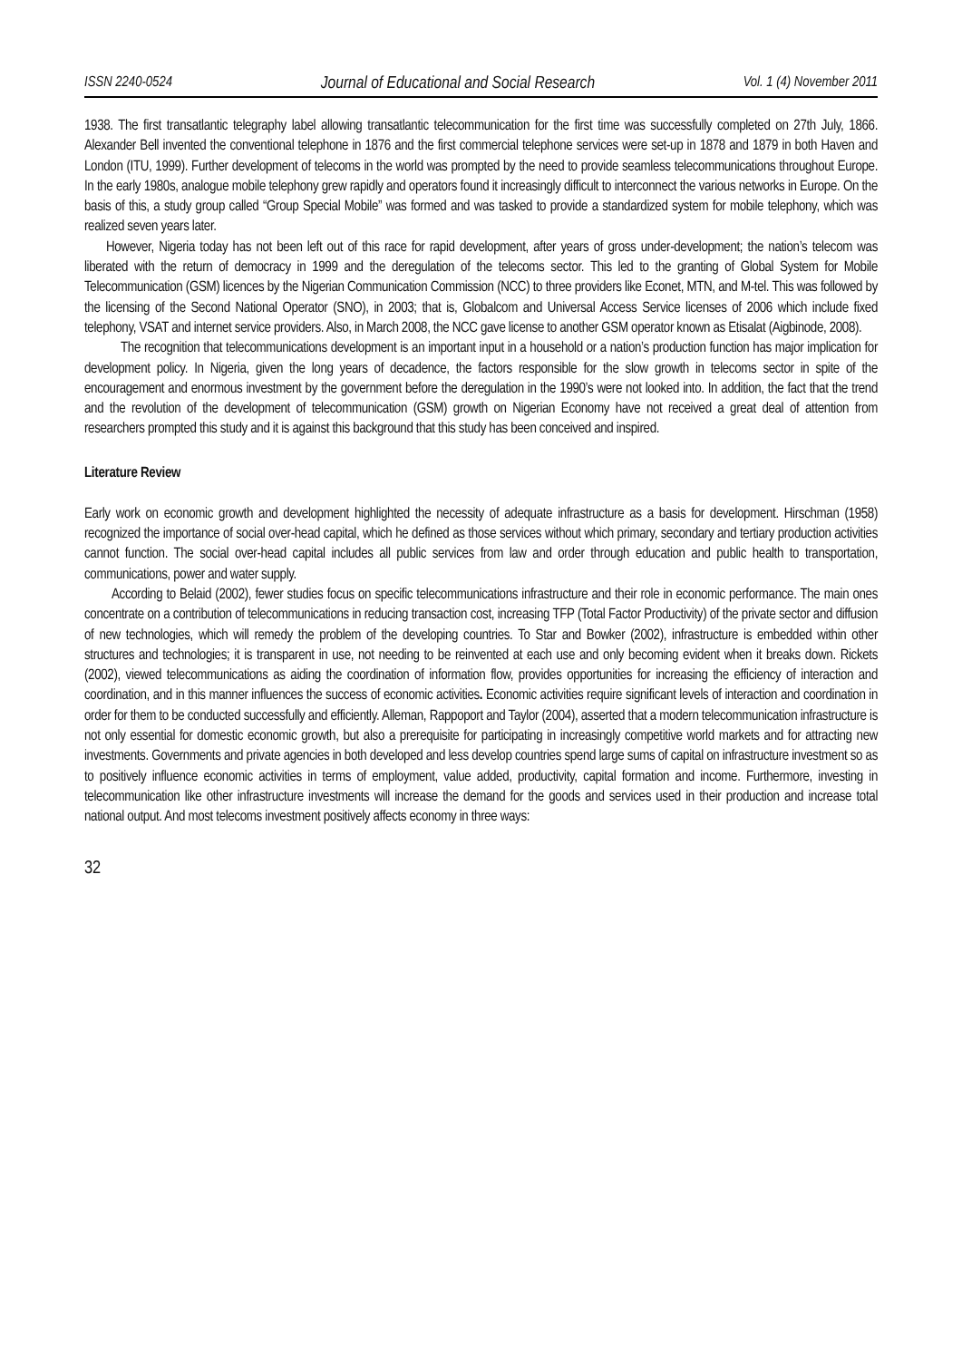ISSN 2240-0524 Journal of Educational and Social Research Vol. 1 (4) November 2011
1938. The first transatlantic telegraphy label allowing transatlantic telecommunication for the first time was successfully completed on 27th July, 1866. Alexander Bell invented the conventional telephone in 1876 and the first commercial telephone services were set-up in 1878 and 1879 in both Haven and London (ITU, 1999). Further development of telecoms in the world was prompted by the need to provide seamless telecommunications throughout Europe. In the early 1980s, analogue mobile telephony grew rapidly and operators found it increasingly difficult to interconnect the various networks in Europe. On the basis of this, a study group called “Group Special Mobile” was formed and was tasked to provide a standardized system for mobile telephony, which was realized seven years later.
However, Nigeria today has not been left out of this race for rapid development, after years of gross under-development; the nation’s telecom was liberated with the return of democracy in 1999 and the deregulation of the telecoms sector. This led to the granting of Global System for Mobile Telecommunication (GSM) licences by the Nigerian Communication Commission (NCC) to three providers like Econet, MTN, and M-tel. This was followed by the licensing of the Second National Operator (SNO), in 2003; that is, Globalcom and Universal Access Service licenses of 2006 which include fixed telephony, VSAT and internet service providers. Also, in March 2008, the NCC gave license to another GSM operator known as Etisalat (Aigbinode, 2008).
The recognition that telecommunications development is an important input in a household or a nation’s production function has major implication for development policy. In Nigeria, given the long years of decadence, the factors responsible for the slow growth in telecoms sector in spite of the encouragement and enormous investment by the government before the deregulation in the 1990’s were not looked into. In addition, the fact that the trend and the revolution of the development of telecommunication (GSM) growth on Nigerian Economy have not received a great deal of attention from researchers prompted this study and it is against this background that this study has been conceived and inspired.
Literature Review
Early work on economic growth and development highlighted the necessity of adequate infrastructure as a basis for development. Hirschman (1958) recognized the importance of social over-head capital, which he defined as those services without which primary, secondary and tertiary production activities cannot function. The social over-head capital includes all public services from law and order through education and public health to transportation, communications, power and water supply.
According to Belaid (2002), fewer studies focus on specific telecommunications infrastructure and their role in economic performance. The main ones concentrate on a contribution of telecommunications in reducing transaction cost, increasing TFP (Total Factor Productivity) of the private sector and diffusion of new technologies, which will remedy the problem of the developing countries. To Star and Bowker (2002), infrastructure is embedded within other structures and technologies; it is transparent in use, not needing to be reinvented at each use and only becoming evident when it breaks down. Rickets (2002), viewed telecommunications as aiding the coordination of information flow, provides opportunities for increasing the efficiency of interaction and coordination, and in this manner influences the success of economic activities. Economic activities require significant levels of interaction and coordination in order for them to be conducted successfully and efficiently. Alleman, Rappoport and Taylor (2004), asserted that a modern telecommunication infrastructure is not only essential for domestic economic growth, but also a prerequisite for participating in increasingly competitive world markets and for attracting new investments. Governments and private agencies in both developed and less develop countries spend large sums of capital on infrastructure investment so as to positively influence economic activities in terms of employment, value added, productivity, capital formation and income. Furthermore, investing in telecommunication like other infrastructure investments will increase the demand for the goods and services used in their production and increase total national output. And most telecoms investment positively affects economy in three ways:
32